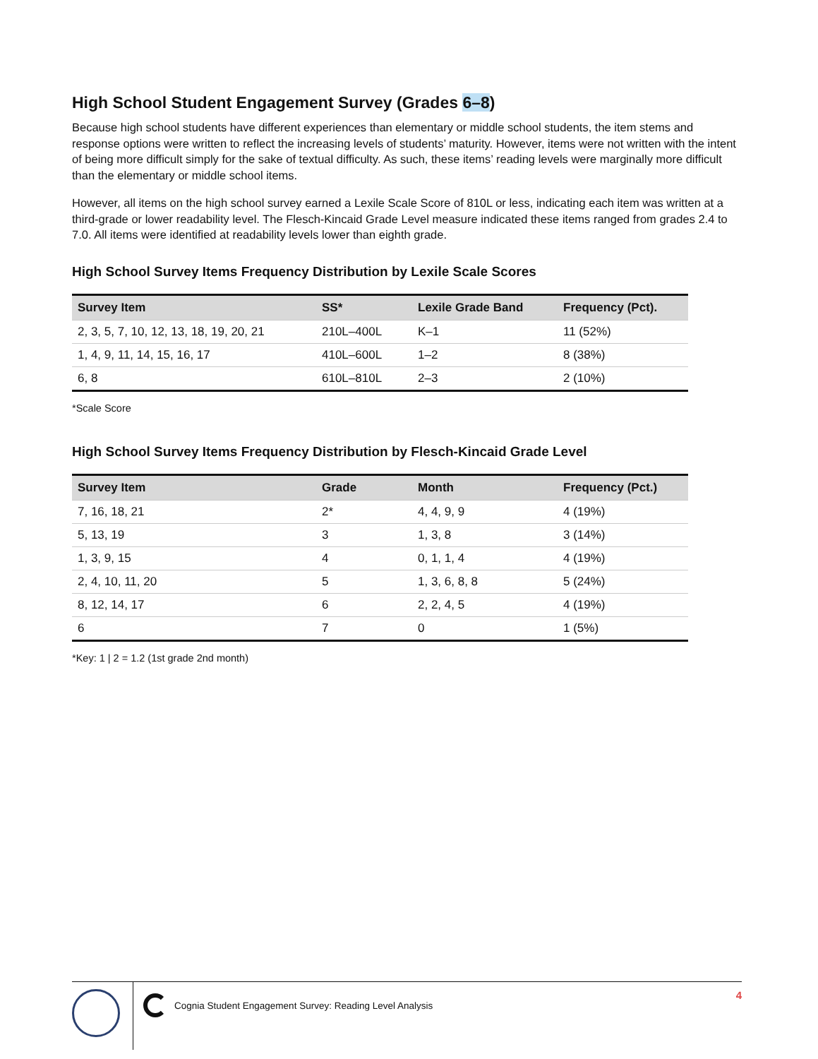High School Student Engagement Survey (Grades 6–8)
Because high school students have different experiences than elementary or middle school students, the item stems and response options were written to reflect the increasing levels of students’ maturity. However, items were not written with the intent of being more difficult simply for the sake of textual difficulty. As such, these items’ reading levels were marginally more difficult than the elementary or middle school items.
However, all items on the high school survey earned a Lexile Scale Score of 810L or less, indicating each item was written at a third-grade or lower readability level. The Flesch-Kincaid Grade Level measure indicated these items ranged from grades 2.4 to 7.0. All items were identified at readability levels lower than eighth grade.
High School Survey Items Frequency Distribution by Lexile Scale Scores
| Survey Item | SS* | Lexile Grade Band | Frequency (Pct). |
| --- | --- | --- | --- |
| 2, 3, 5, 7, 10, 12, 13, 18, 19, 20, 21 | 210L–400L | K–1 | 11 (52%) |
| 1, 4, 9, 11, 14, 15, 16, 17 | 410L–600L | 1–2 | 8 (38%) |
| 6, 8 | 610L–810L | 2–3 | 2 (10%) |
*Scale Score
High School Survey Items Frequency Distribution by Flesch-Kincaid Grade Level
| Survey Item | Grade | Month | Frequency (Pct.) |
| --- | --- | --- | --- |
| 7, 16, 18, 21 | 2* | 4, 4, 9, 9 | 4 (19%) |
| 5, 13, 19 | 3 | 1, 3, 8 | 3 (14%) |
| 1, 3, 9, 15 | 4 | 0, 1, 1, 4 | 4 (19%) |
| 2, 4, 10, 11, 20 | 5 | 1, 3, 6, 8, 8 | 5 (24%) |
| 8, 12, 14, 17 | 6 | 2, 2, 4, 5 | 4 (19%) |
| 6 | 7 | 0 | 1 (5%) |
*Key: 1 | 2 = 1.2 (1st grade 2nd month)
Cognia Student Engagement Survey: Reading Level Analysis
4